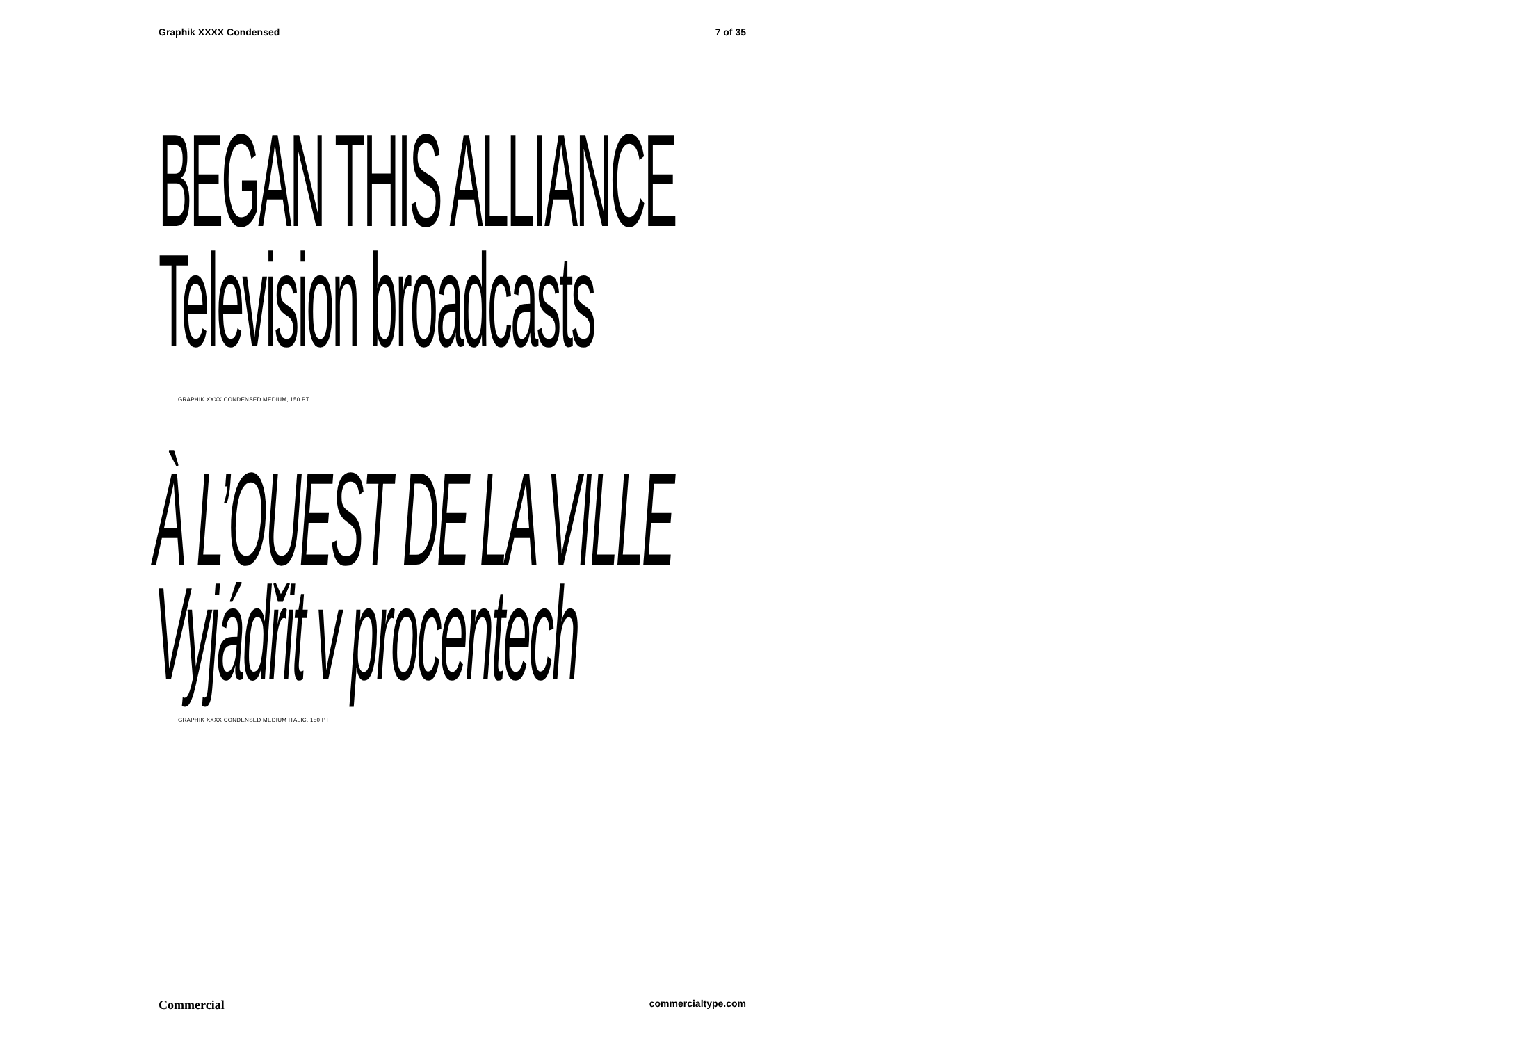Graphik XXXX Condensed 7 of 35
BEGAN THIS ALLIANCE
Television broadcasts
GRAPHIK XXXX CONDENSED MEDIUM, 150 PT
À L’OUEST DE LA VILLE
Vyjádřit v procentech
GRAPHIK XXXX CONDENSED MEDIUM ITALIC, 150 PT
Commercial commercialtype.com